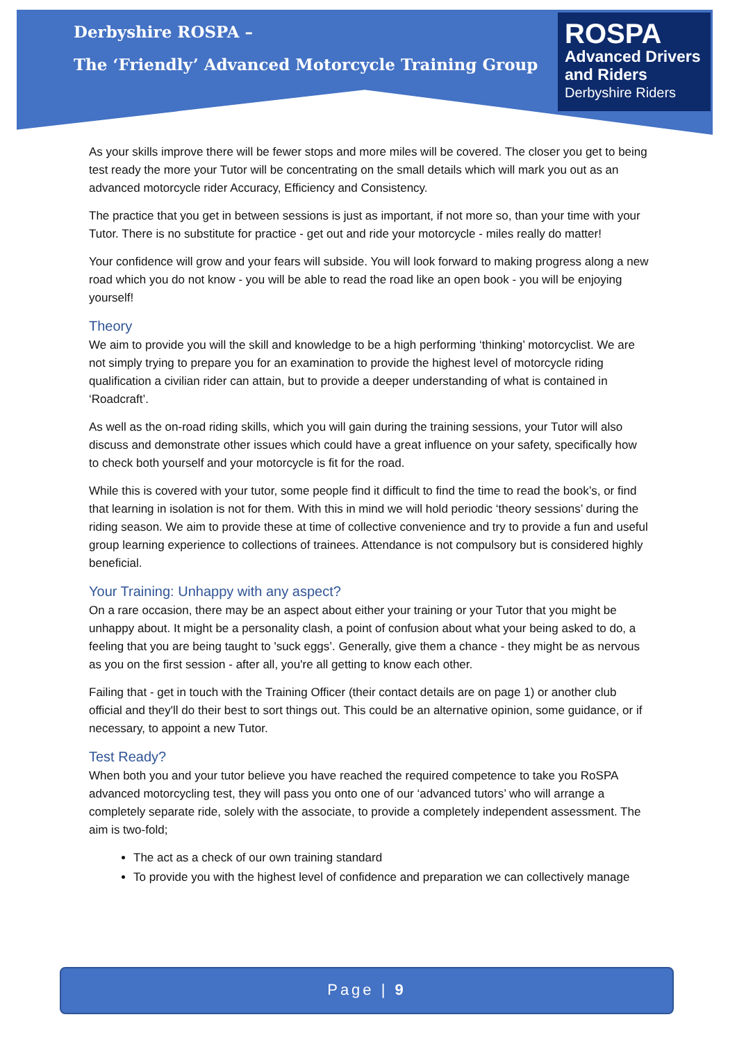Derbyshire ROSPA –
The ‘Friendly’ Advanced Motorcycle Training Group
ROSPA
Advanced Drivers
and Riders
Derbyshire Riders
As your skills improve there will be fewer stops and more miles will be covered. The closer you get to being test ready the more your Tutor will be concentrating on the small details which will mark you out as an advanced motorcycle rider Accuracy, Efficiency and Consistency.
The practice that you get in between sessions is just as important, if not more so, than your time with your Tutor. There is no substitute for practice - get out and ride your motorcycle - miles really do matter!
Your confidence will grow and your fears will subside. You will look forward to making progress along a new road which you do not know - you will be able to read the road like an open book - you will be enjoying yourself!
Theory
We aim to provide you will the skill and knowledge to be a high performing ‘thinking’ motorcyclist. We are not simply trying to prepare you for an examination to provide the highest level of motorcycle riding qualification a civilian rider can attain, but to provide a deeper understanding of what is contained in ‘Roadcraft’.
As well as the on-road riding skills, which you will gain during the training sessions, your Tutor will also discuss and demonstrate other issues which could have a great influence on your safety, specifically how to check both yourself and your motorcycle is fit for the road.
While this is covered with your tutor, some people find it difficult to find the time to read the book’s, or find that learning in isolation is not for them. With this in mind we will hold periodic ‘theory sessions’ during the riding season. We aim to provide these at time of collective convenience and try to provide a fun and useful group learning experience to collections of trainees. Attendance is not compulsory but is considered highly beneficial.
Your Training: Unhappy with any aspect?
On a rare occasion, there may be an aspect about either your training or your Tutor that you might be unhappy about. It might be a personality clash, a point of confusion about what your being asked to do, a feeling that you are being taught to 'suck eggs’. Generally, give them a chance - they might be as nervous as you on the first session - after all, you're all getting to know each other.
Failing that - get in touch with the Training Officer (their contact details are on page 1) or another club official and they'll do their best to sort things out. This could be an alternative opinion, some guidance, or if necessary, to appoint a new Tutor.
Test Ready?
When both you and your tutor believe you have reached the required competence to take you RoSPA advanced motorcycling test, they will pass you onto one of our ‘advanced tutors’ who will arrange a completely separate ride, solely with the associate, to provide a completely independent assessment. The aim is two-fold;
The act as a check of our own training standard
To provide you with the highest level of confidence and preparation we can collectively manage
Page | 9